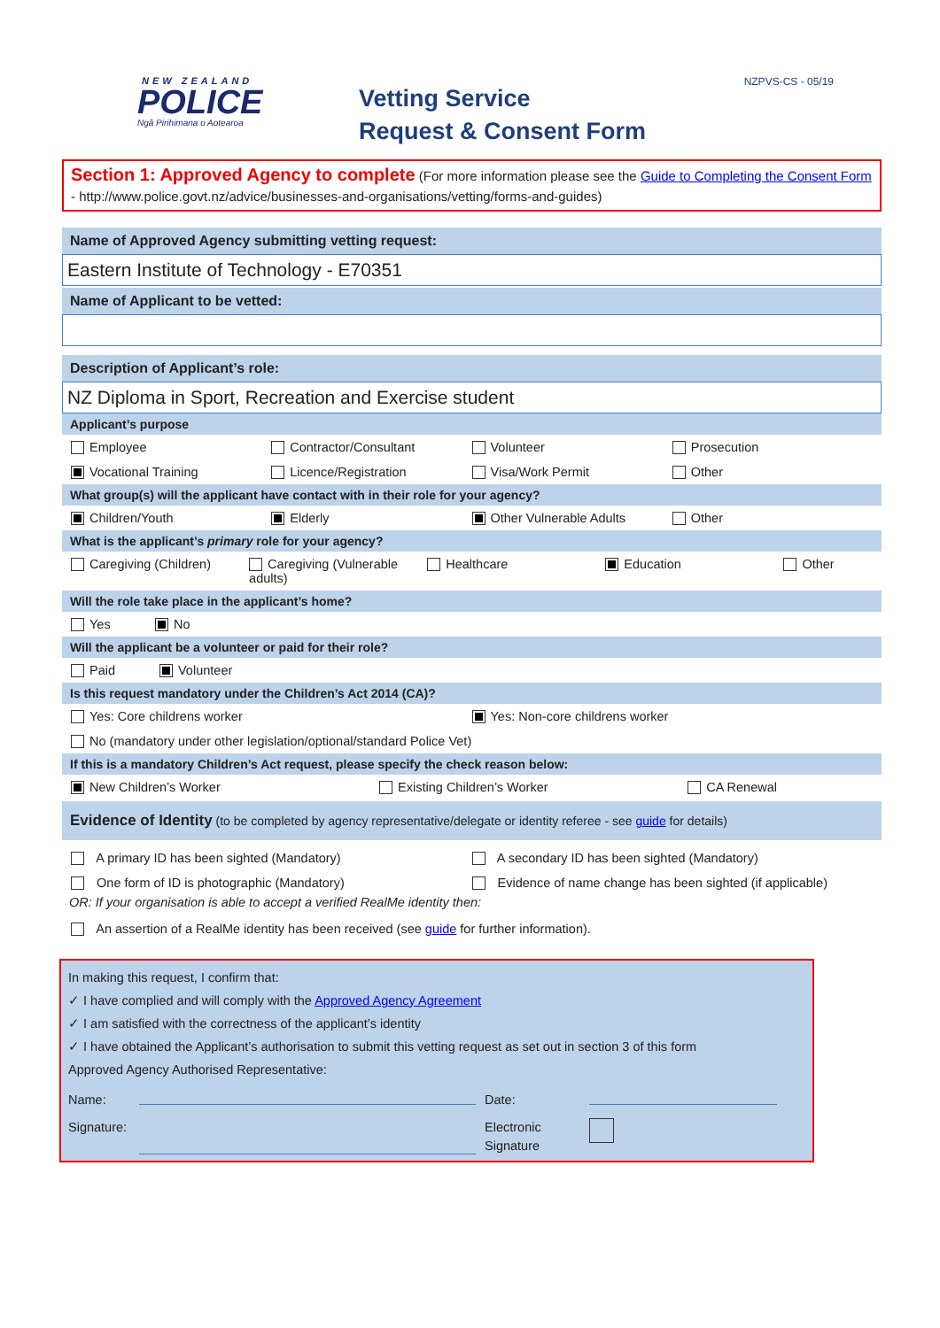NEW ZEALAND
POLICE
Ngā Pirihimana o Aotearoa
Vetting Service
Request & Consent Form
NZPVS-CS - 05/19
Section 1: Approved Agency to complete (For more information please see the Guide to Completing the Consent Form - http://www.police.govt.nz/advice/businesses-and-organisations/vetting/forms-and-guides)
Name of Approved Agency submitting vetting request:
Eastern Institute of Technology - E70351
Name of Applicant to be vetted:
Description of Applicant’s role:
NZ Diploma in Sport, Recreation and Exercise student
Applicant’s purpose
Employee Contractor/Consultant Volunteer Prosecution
Vocational Training Licence/Registration Visa/Work Permit Other
What group(s) will the applicant have contact with in their role for your agency?
Children/Youth Elderly Other Vulnerable Adults Other
What is the applicant’s primary role for your agency?
Caregiving (Children) Caregiving (Vulnerable adults) Healthcare Education Other
Will the role take place in the applicant’s home?
Yes No
Will the applicant be a volunteer or paid for their role?
Paid Volunteer
Is this request mandatory under the Children’s Act 2014 (CA)?
Yes: Core childrens worker Yes: Non-core childrens worker
No (mandatory under other legislation/optional/standard Police Vet)
If this is a mandatory Children’s Act request, please specify the check reason below:
New Children’s Worker Existing Children’s Worker CA Renewal
Evidence of Identity (to be completed by agency representative/delegate or identity referee - see guide for details)
A primary ID has been sighted (Mandatory) A secondary ID has been sighted (Mandatory)
One form of ID is photographic (Mandatory) Evidence of name change has been sighted (if applicable)
OR: If your organisation is able to accept a verified RealMe identity then:
An assertion of a RealMe identity has been received (see guide for further information).
In making this request, I confirm that:
✓ I have complied and will comply with the Approved Agency Agreement
✓ I am satisfied with the correctness of the applicant’s identity
✓ I have obtained the Applicant’s authorisation to submit this vetting request as set out in section 3 of this form
Approved Agency Authorised Representative:
Name: Date:
Signature: Electronic
Signature